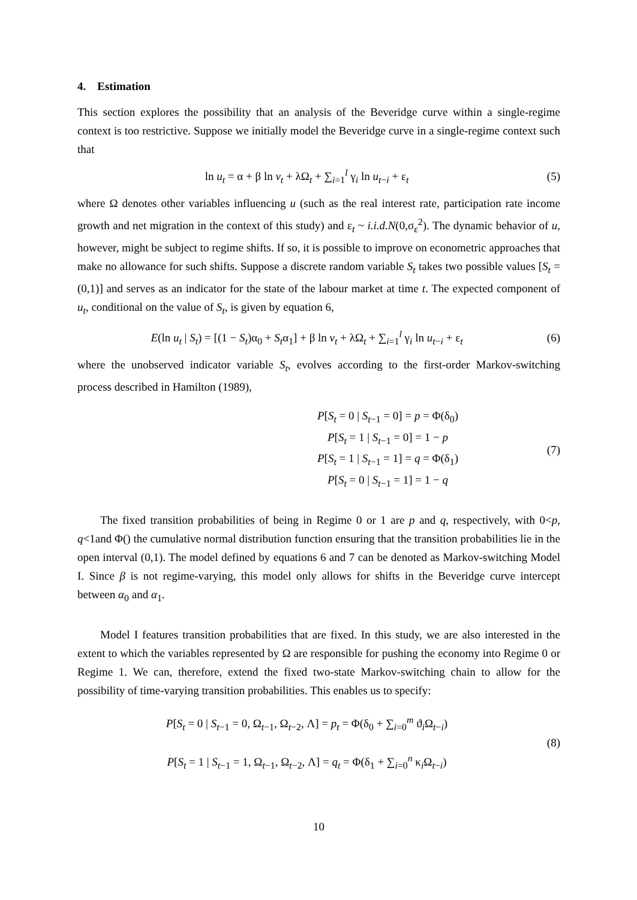4. Estimation
This section explores the possibility that an analysis of the Beveridge curve within a single-regime context is too restrictive. Suppose we initially model the Beveridge curve in a single-regime context such that
ln u<sub>t</sub> = α + β ln v<sub>t</sub> + λΩ<sub>t</sub> + ∑<sub>i=1</sub><sup>l</sup> γ<sub>i</sub> ln u<sub>t−i</sub> + ε<sub>t</sub>
(5)
where Ω denotes other variables influencing u (such as the real interest rate, participation rate income growth and net migration in the context of this study) and ε<sub>t</sub> ~ i.i.d.N(0,σ<sub>ε</sub><sup>2</sup>). The dynamic behavior of u, however, might be subject to regime shifts. If so, it is possible to improve on econometric approaches that make no allowance for such shifts. Suppose a discrete random variable S<sub>t</sub> takes two possible values [S<sub>t</sub> = (0,1)] and serves as an indicator for the state of the labour market at time t. The expected component of u<sub>t</sub>, conditional on the value of S<sub>t</sub>, is given by equation 6,
E(ln u<sub>t</sub> | S<sub>t</sub>) = [(1 − S<sub>t</sub>)α<sub>0</sub> + S<sub>t</sub>α<sub>1</sub>] + β ln v<sub>t</sub> + λΩ<sub>t</sub> + ∑<sub>i=1</sub><sup>l</sup> γ<sub>i</sub> ln u<sub>t−i</sub> + ε<sub>t</sub>
(6)
where the unobserved indicator variable S<sub>t</sub>, evolves according to the first-order Markov-switching process described in Hamilton (1989),
P[S<sub>t</sub> = 0 | S<sub>t−1</sub> = 0] = p = Φ(δ<sub>0</sub>)
P[S<sub>t</sub> = 1 | S<sub>t−1</sub> = 0] = 1 − p
P[S<sub>t</sub> = 1 | S<sub>t−1</sub> = 1] = q = Φ(δ<sub>1</sub>)
P[S<sub>t</sub> = 0 | S<sub>t−1</sub> = 1] = 1 − q
(7)
The fixed transition probabilities of being in Regime 0 or 1 are p and q, respectively, with 0<p, q<1and Φ() the cumulative normal distribution function ensuring that the transition probabilities lie in the open interval (0,1). The model defined by equations 6 and 7 can be denoted as Markov-switching Model I. Since β is not regime-varying, this model only allows for shifts in the Beveridge curve intercept between α<sub>0</sub> and α<sub>1</sub>.
Model I features transition probabilities that are fixed. In this study, we are also interested in the extent to which the variables represented by Ω are responsible for pushing the economy into Regime 0 or Regime 1. We can, therefore, extend the fixed two-state Markov-switching chain to allow for the possibility of time-varying transition probabilities. This enables us to specify:
P[S<sub>t</sub> = 0 | S<sub>t−1</sub> = 0, Ω<sub>t−1</sub>, Ω<sub>t−2</sub>, Λ] = p<sub>t</sub> = Φ(δ<sub>0</sub> + ∑<sub>i=0</sub><sup>m</sup> ϑ<sub>i</sub>Ω<sub>t−i</sub>)
P[S<sub>t</sub> = 1 | S<sub>t−1</sub> = 1, Ω<sub>t−1</sub>, Ω<sub>t−2</sub>, Λ] = q<sub>t</sub> = Φ(δ<sub>1</sub> + ∑<sub>i=0</sub><sup>n</sup> κ<sub>i</sub>Ω<sub>t−i</sub>)
(8)
10